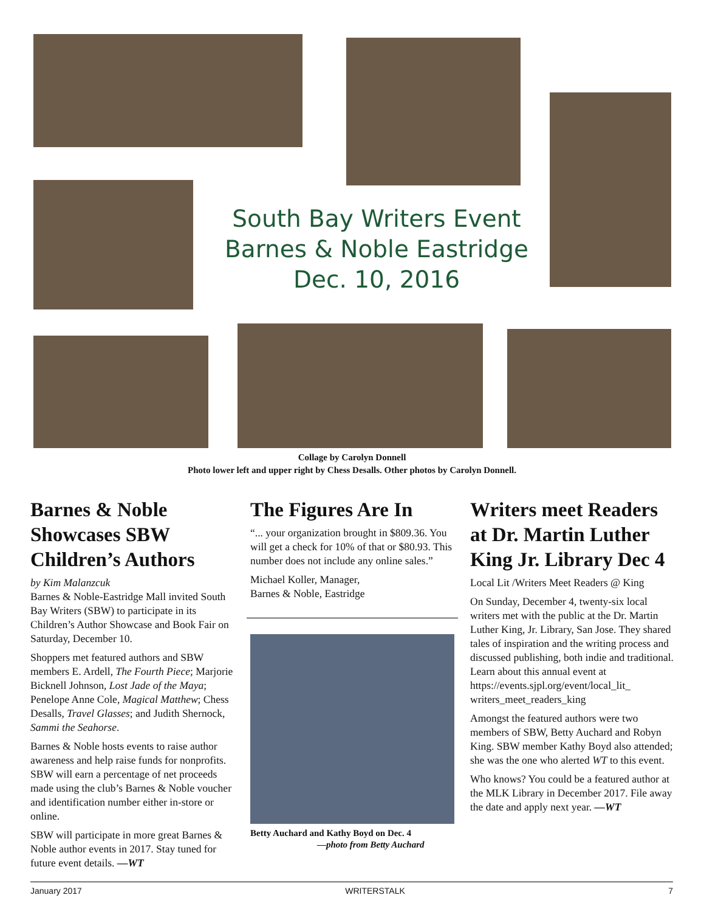South Bay Writers Event
Barnes & Noble Eastridge
Dec. 10, 2016
Collage by Carolyn Donnell
Photo lower left and upper right by Chess Desalls. Other photos by Carolyn Donnell.
Barnes & Noble Showcases SBW Children’s Authors
by Kim Malanzcuk
Barnes & Noble-Eastridge Mall invited South Bay Writers (SBW) to participate in its Children’s Author Showcase and Book Fair on Saturday, December 10.
Shoppers met featured authors and SBW members E. Ardell, The Fourth Piece; Marjorie Bicknell Johnson, Lost Jade of the Maya; Penelope Anne Cole, Magical Matthew; Chess Desalls, Travel Glasses; and Judith Shernock, Sammi the Seahorse.
Barnes & Noble hosts events to raise author awareness and help raise funds for nonprofits. SBW will earn a percentage of net proceeds made using the club’s Barnes & Noble voucher and identification number either in-store or online.
SBW will participate in more great Barnes & Noble author events in 2017. Stay tuned for future event details. —WT
The Figures Are In
“... your organization brought in $809.36. You will get a check for 10% of that or $80.93. This number does not include any online sales.”
Michael Koller, Manager,
Barnes & Noble, Eastridge
Betty Auchard and Kathy Boyd on Dec. 4
—photo from Betty Auchard
Writers meet Readers at Dr. Martin Luther King Jr. Library Dec 4
Local Lit /Writers Meet Readers @ King
On Sunday, December 4, twenty-six local writers met with the public at the Dr. Martin Luther King, Jr. Library, San Jose. They shared tales of inspiration and the writing process and discussed publishing, both indie and traditional. Learn about this annual event at https://events.sjpl.org/event/local_lit_ writers_meet_readers_king
Amongst the featured authors were two members of SBW, Betty Auchard and Robyn King. SBW member Kathy Boyd also attended; she was the one who alerted WT to this event.
Who knows? You could be a featured author at the MLK Library in December 2017. File away the date and apply next year. —WT
January 2017 WRITERSTALK 7